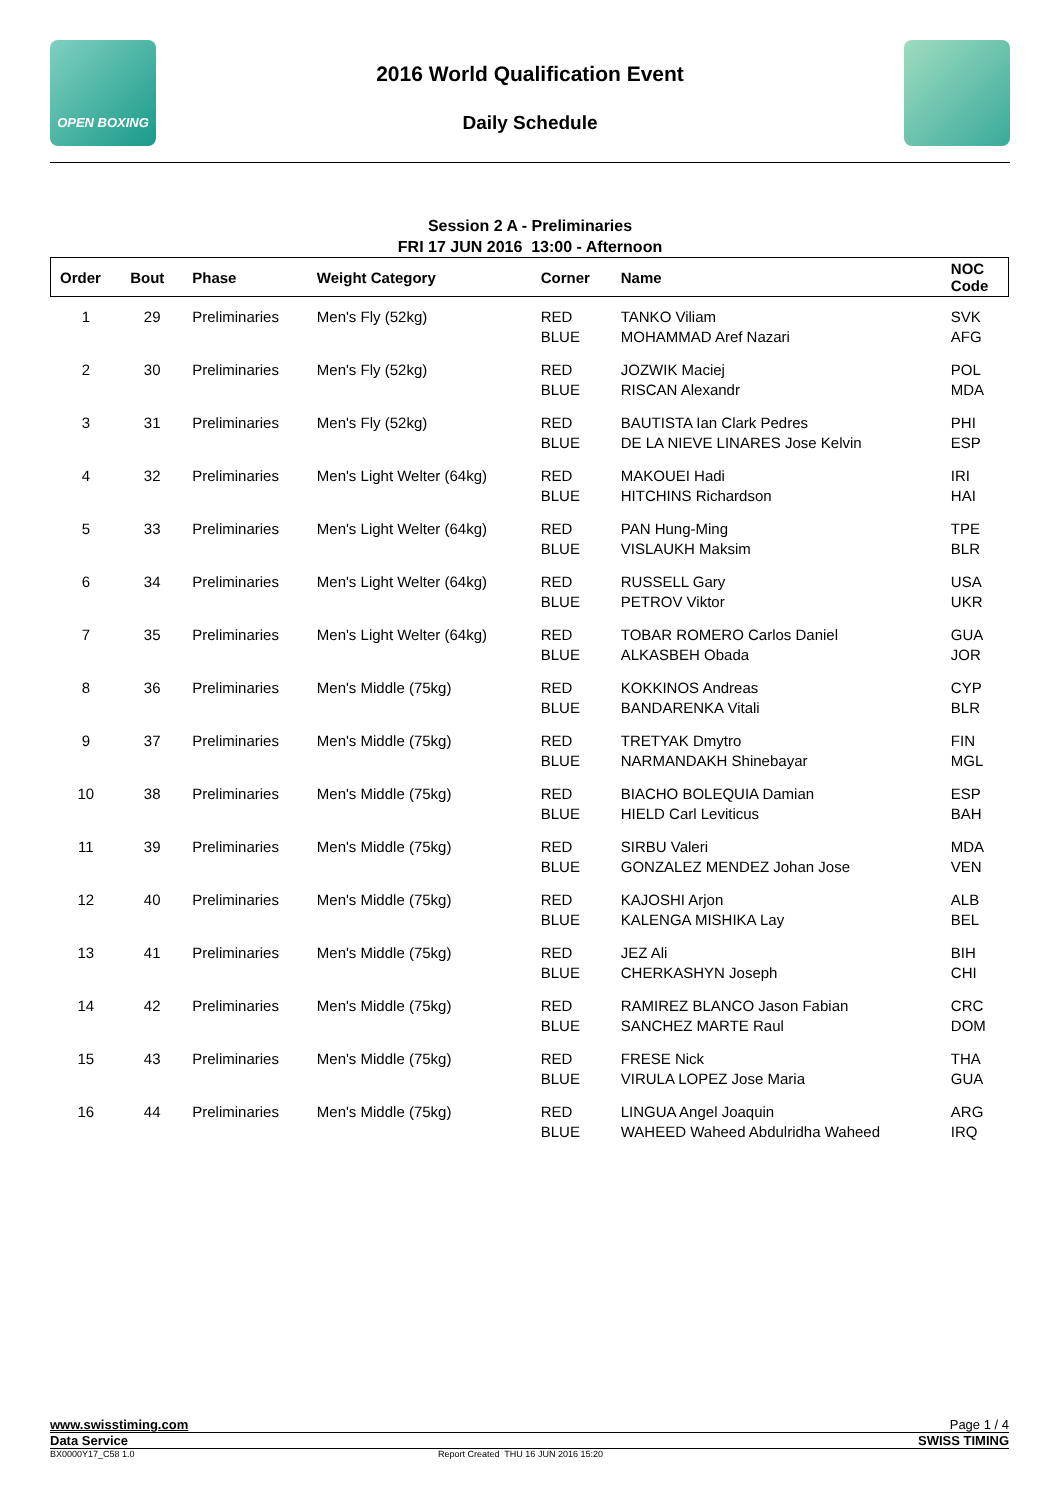OPEN BOXING
2016 World Qualification Event
Daily Schedule
Session 2 A - Preliminaries
FRI 17 JUN 2016 13:00 - Afternoon
| Order | Bout | Phase | Weight Category | Corner | Name | NOC Code |
| --- | --- | --- | --- | --- | --- | --- |
| 1 | 29 | Preliminaries | Men's Fly (52kg) | RED BLUE | TANKO Viliam MOHAMMAD Aref Nazari | SVK AFG |
| 2 | 30 | Preliminaries | Men's Fly (52kg) | RED BLUE | JOZWIK Maciej RISCAN Alexandr | POL MDA |
| 3 | 31 | Preliminaries | Men's Fly (52kg) | RED BLUE | BAUTISTA Ian Clark Pedres DE LA NIEVE LINARES Jose Kelvin | PHI ESP |
| 4 | 32 | Preliminaries | Men's Light Welter (64kg) | RED BLUE | MAKOUEI Hadi HITCHINS Richardson | IRI HAI |
| 5 | 33 | Preliminaries | Men's Light Welter (64kg) | RED BLUE | PAN Hung-Ming VISLAUKH Maksim | TPE BLR |
| 6 | 34 | Preliminaries | Men's Light Welter (64kg) | RED BLUE | RUSSELL Gary PETROV Viktor | USA UKR |
| 7 | 35 | Preliminaries | Men's Light Welter (64kg) | RED BLUE | TOBAR ROMERO Carlos Daniel ALKASBEH Obada | GUA JOR |
| 8 | 36 | Preliminaries | Men's Middle (75kg) | RED BLUE | KOKKINOS Andreas BANDARENKA Vitali | CYP BLR |
| 9 | 37 | Preliminaries | Men's Middle (75kg) | RED BLUE | TRETYAK Dmytro NARMANDAKH Shinebayar | FIN MGL |
| 10 | 38 | Preliminaries | Men's Middle (75kg) | RED BLUE | BIACHO BOLEQUIA Damian HIELD Carl Leviticus | ESP BAH |
| 11 | 39 | Preliminaries | Men's Middle (75kg) | RED BLUE | SIRBU Valeri GONZALEZ MENDEZ Johan Jose | MDA VEN |
| 12 | 40 | Preliminaries | Men's Middle (75kg) | RED BLUE | KAJOSHI Arjon KALENGA MISHIKA Lay | ALB BEL |
| 13 | 41 | Preliminaries | Men's Middle (75kg) | RED BLUE | JEZ Ali CHERKASHYN Joseph | BIH CHI |
| 14 | 42 | Preliminaries | Men's Middle (75kg) | RED BLUE | RAMIREZ BLANCO Jason Fabian SANCHEZ MARTE Raul | CRC DOM |
| 15 | 43 | Preliminaries | Men's Middle (75kg) | RED BLUE | FRESE Nick VIRULA LOPEZ Jose Maria | THA GUA |
| 16 | 44 | Preliminaries | Men's Middle (75kg) | RED BLUE | LINGUA Angel Joaquin WAHEED Waheed Abdulridha Waheed | ARG IRQ |
www.swisstiming.com Page 1 / 4
Data Service SWISS TIMING
BX0000Y17_C58 1.0 Report Created THU 16 JUN 2016 15:20